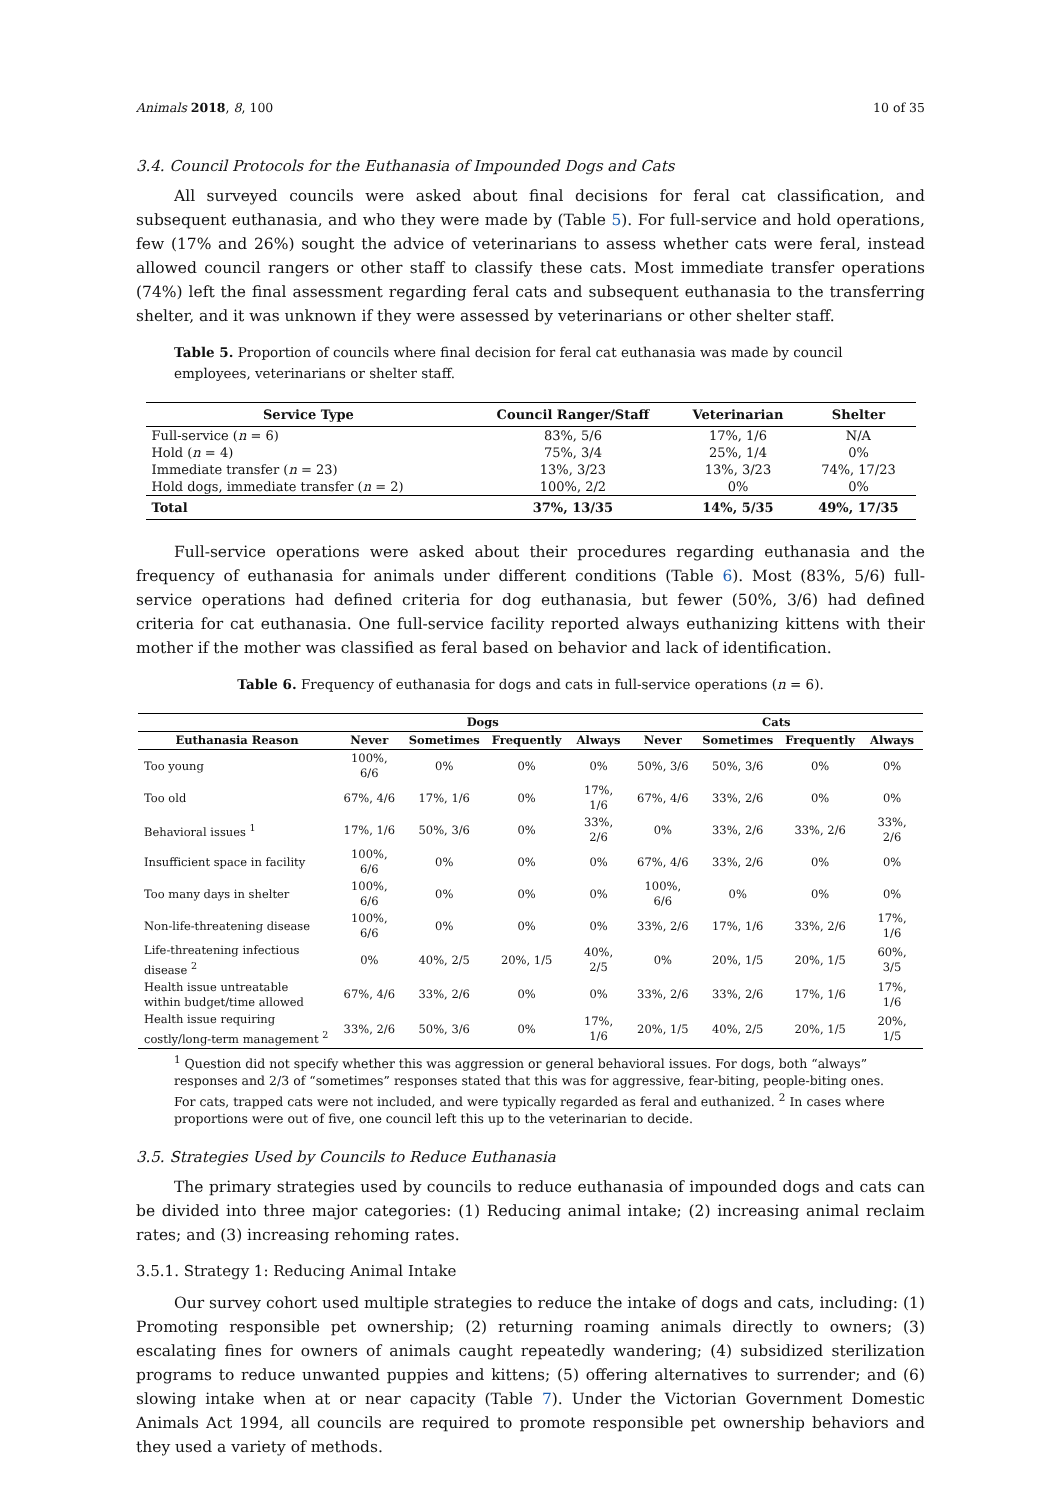Animals 2018, 8, 100 10 of 35
3.4. Council Protocols for the Euthanasia of Impounded Dogs and Cats
All surveyed councils were asked about final decisions for feral cat classification, and subsequent euthanasia, and who they were made by (Table 5). For full-service and hold operations, few (17% and 26%) sought the advice of veterinarians to assess whether cats were feral, instead allowed council rangers or other staff to classify these cats. Most immediate transfer operations (74%) left the final assessment regarding feral cats and subsequent euthanasia to the transferring shelter, and it was unknown if they were assessed by veterinarians or other shelter staff.
Table 5. Proportion of councils where final decision for feral cat euthanasia was made by council employees, veterinarians or shelter staff.
| Service Type | Council Ranger/Staff | Veterinarian | Shelter |
| --- | --- | --- | --- |
| Full-service ( n = 6) | 83%, 5/6 | 17%, 1/6 | N/A |
| Hold ( n = 4) | 75%, 3/4 | 25%, 1/4 | 0% |
| Immediate transfer ( n = 23) | 13%, 3/23 | 13%, 3/23 | 74%, 17/23 |
| Hold dogs, immediate transfer ( n = 2) | 100%, 2/2 | 0% | 0% |
| Total | 37%, 13/35 | 14%, 5/35 | 49%, 17/35 |
Full-service operations were asked about their procedures regarding euthanasia and the frequency of euthanasia for animals under different conditions (Table 6). Most (83%, 5/6) full-service operations had defined criteria for dog euthanasia, but fewer (50%, 3/6) had defined criteria for cat euthanasia. One full-service facility reported always euthanizing kittens with their mother if the mother was classified as feral based on behavior and lack of identification.
Table 6. Frequency of euthanasia for dogs and cats in full-service operations (n = 6).
| | Dogs | | | | Cats | | | |
| --- | --- | --- | --- | --- | --- | --- | --- | --- |
| Euthanasia Reason | Never | Sometimes | Frequently | Always | Never | Sometimes | Frequently | Always |
| Too young | 100%, 6/6 | 0% | 0% | 0% | 50%, 3/6 | 50%, 3/6 | 0% | 0% |
| Too old | 67%, 4/6 | 17%, 1/6 | 0% | 17%, 1/6 | 67%, 4/6 | 33%, 2/6 | 0% | 0% |
| Behavioral issues <sup>1</sup> | 17%, 1/6 | 50%, 3/6 | 0% | 33%, 2/6 | 0% | 33%, 2/6 | 33%, 2/6 | 33%, 2/6 |
| Insufficient space in facility | 100%, 6/6 | 0% | 0% | 0% | 67%, 4/6 | 33%, 2/6 | 0% | 0% |
| Too many days in shelter | 100%, 6/6 | 0% | 0% | 0% | 100%, 6/6 | 0% | 0% | 0% |
| Non-life-threatening disease | 100%, 6/6 | 0% | 0% | 0% | 33%, 2/6 | 17%, 1/6 | 33%, 2/6 | 17%, 1/6 |
| Life-threatening infectious disease <sup>2</sup> | 0% | 40%, 2/5 | 20%, 1/5 | 40%, 2/5 | 0% | 20%, 1/5 | 20%, 1/5 | 60%, 3/5 |
| Health issue untreatable within budget/time allowed | 67%, 4/6 | 33%, 2/6 | 0% | 0% | 33%, 2/6 | 33%, 2/6 | 17%, 1/6 | 17%, 1/6 |
| Health issue requiring costly/long-term management <sup>2</sup> | 33%, 2/6 | 50%, 3/6 | 0% | 17%, 1/6 | 20%, 1/5 | 40%, 2/5 | 20%, 1/5 | 20%, 1/5 |
<sup>1</sup> Question did not specify whether this was aggression or general behavioral issues. For dogs, both “always” responses and 2/3 of “sometimes” responses stated that this was for aggressive, fear-biting, people-biting ones. For cats, trapped cats were not included, and were typically regarded as feral and euthanized. <sup>2</sup> In cases where proportions were out of five, one council left this up to the veterinarian to decide.
3.5. Strategies Used by Councils to Reduce Euthanasia
The primary strategies used by councils to reduce euthanasia of impounded dogs and cats can be divided into three major categories: (1) Reducing animal intake; (2) increasing animal reclaim rates; and (3) increasing rehoming rates.
3.5.1. Strategy 1: Reducing Animal Intake
Our survey cohort used multiple strategies to reduce the intake of dogs and cats, including: (1) Promoting responsible pet ownership; (2) returning roaming animals directly to owners; (3) escalating fines for owners of animals caught repeatedly wandering; (4) subsidized sterilization programs to reduce unwanted puppies and kittens; (5) offering alternatives to surrender; and (6) slowing intake when at or near capacity (Table 7). Under the Victorian Government Domestic Animals Act 1994, all councils are required to promote responsible pet ownership behaviors and they used a variety of methods.